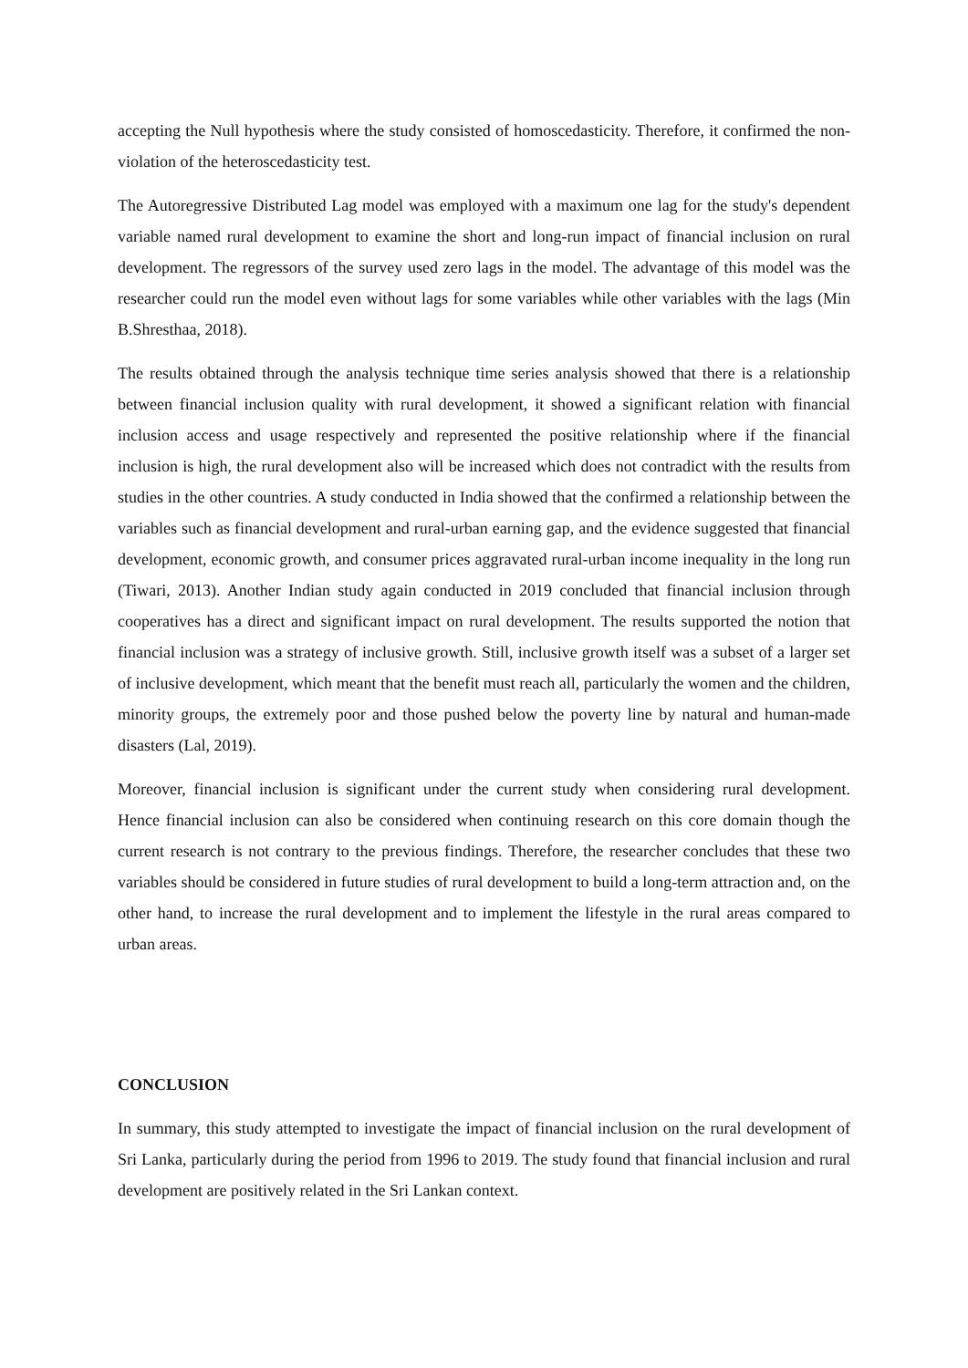accepting the Null hypothesis where the study consisted of homoscedasticity. Therefore, it confirmed the non-violation of the heteroscedasticity test.
The Autoregressive Distributed Lag model was employed with a maximum one lag for the study's dependent variable named rural development to examine the short and long-run impact of financial inclusion on rural development. The regressors of the survey used zero lags in the model. The advantage of this model was the researcher could run the model even without lags for some variables while other variables with the lags (Min B.Shresthaa, 2018).
The results obtained through the analysis technique time series analysis showed that there is a relationship between financial inclusion quality with rural development, it showed a significant relation with financial inclusion access and usage respectively and represented the positive relationship where if the financial inclusion is high, the rural development also will be increased which does not contradict with the results from studies in the other countries. A study conducted in India showed that the confirmed a relationship between the variables such as financial development and rural-urban earning gap, and the evidence suggested that financial development, economic growth, and consumer prices aggravated rural-urban income inequality in the long run (Tiwari, 2013). Another Indian study again conducted in 2019 concluded that financial inclusion through cooperatives has a direct and significant impact on rural development. The results supported the notion that financial inclusion was a strategy of inclusive growth. Still, inclusive growth itself was a subset of a larger set of inclusive development, which meant that the benefit must reach all, particularly the women and the children, minority groups, the extremely poor and those pushed below the poverty line by natural and human-made disasters (Lal, 2019).
Moreover, financial inclusion is significant under the current study when considering rural development. Hence financial inclusion can also be considered when continuing research on this core domain though the current research is not contrary to the previous findings. Therefore, the researcher concludes that these two variables should be considered in future studies of rural development to build a long-term attraction and, on the other hand, to increase the rural development and to implement the lifestyle in the rural areas compared to urban areas.
CONCLUSION
In summary, this study attempted to investigate the impact of financial inclusion on the rural development of Sri Lanka, particularly during the period from 1996 to 2019. The study found that financial inclusion and rural development are positively related in the Sri Lankan context.